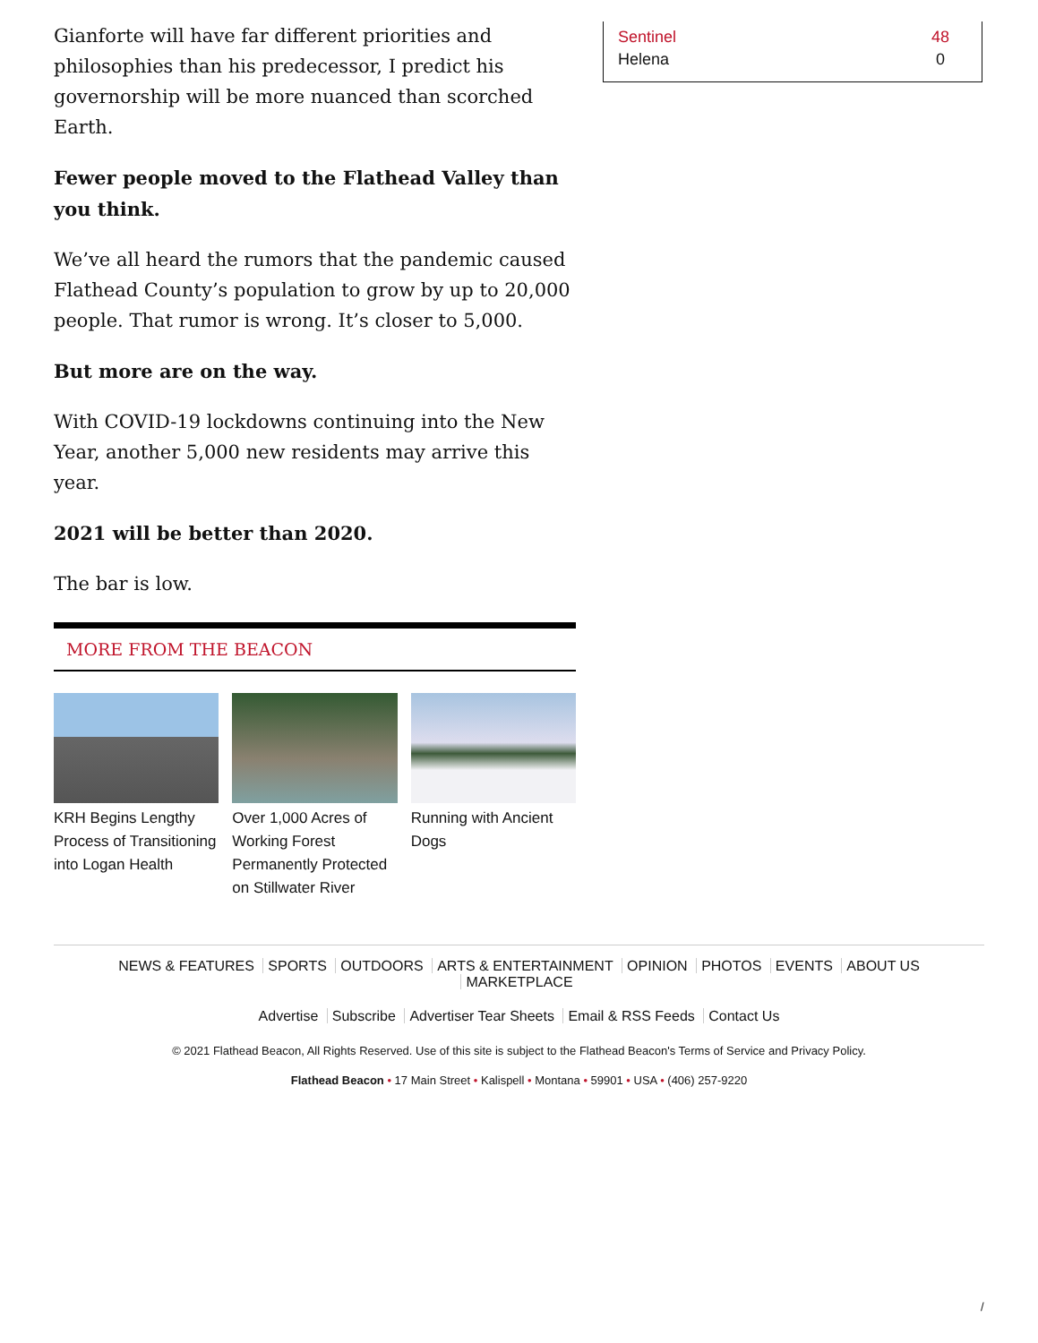Gianforte will have far different priorities and philosophies than his predecessor, I predict his governorship will be more nuanced than scorched Earth.
Fewer people moved to the Flathead Valley than you think.
We’ve all heard the rumors that the pandemic caused Flathead County’s population to grow by up to 20,000 people. That rumor is wrong. It’s closer to 5,000.
But more are on the way.
With COVID-19 lockdowns continuing into the New Year, another 5,000 new residents may arrive this year.
2021 will be better than 2020.
The bar is low.
MORE FROM THE BEACON
KRH Begins Lengthy Process of Transitioning into Logan Health
Over 1,000 Acres of Working Forest Permanently Protected on Stillwater River
Running with Ancient Dogs
| Sentinel | 48 |
| Helena | 0 |
NEWS & FEATURES SPORTS OUTDOORS ARTS & ENTERTAINMENT OPINION PHOTOS EVENTS ABOUT US MARKETPLACE
Advertise Subscribe Advertiser Tear Sheets Email & RSS Feeds Contact Us
© 2021 Flathead Beacon, All Rights Reserved. Use of this site is subject to the Flathead Beacon's Terms of Service and Privacy Policy.
Flathead Beacon • 17 Main Street • Kalispell • Montana • 59901 • USA • (406) 257-9220
/